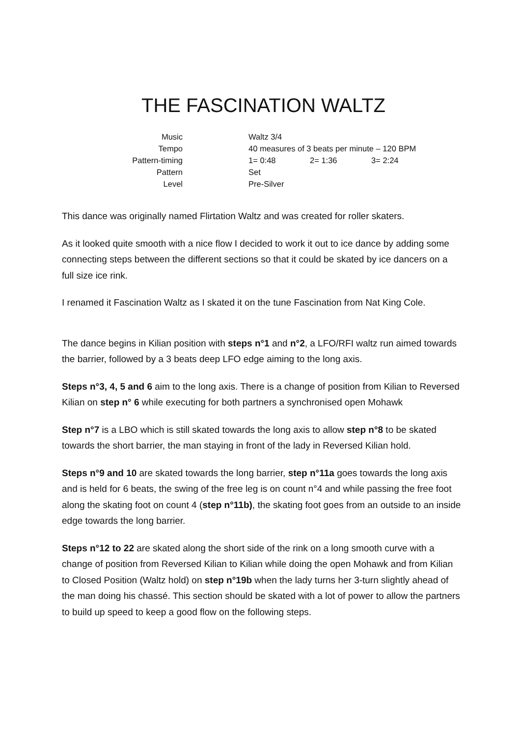THE FASCINATION WALTZ
| Music | Waltz 3/4 | | |
| Tempo | 40 measures of 3 beats per minute – 120 BPM | | |
| Pattern-timing | 1= 0:48 | 2= 1:36 | 3= 2:24 |
| Pattern | Set | | |
| Level | Pre-Silver | | |
This dance was originally named Flirtation Waltz and was created for roller skaters.
As it looked quite smooth with a nice flow I decided to work it out to ice dance by adding some connecting steps between the different sections so that it could be skated by ice dancers on a full size ice rink.
I renamed it Fascination Waltz as I skated it on the tune Fascination from Nat King Cole.
The dance begins in Kilian position with steps n°1 and n°2, a LFO/RFI waltz run aimed towards the barrier, followed by a 3 beats deep LFO edge aiming to the long axis.
Steps n°3, 4, 5 and 6 aim to the long axis. There is a change of position from Kilian to Reversed Kilian on step n° 6 while executing for both partners a synchronised open Mohawk
Step n°7 is a LBO which is still skated towards the long axis to allow step n°8 to be skated towards the short barrier, the man staying in front of the lady in Reversed Kilian hold.
Steps n°9 and 10 are skated towards the long barrier, step n°11a goes towards the long axis and is held for 6 beats, the swing of the free leg is on count n°4 and while passing the free foot along the skating foot on count 4 (step n°11b), the skating foot goes from an outside to an inside edge towards the long barrier.
Steps n°12 to 22 are skated along the short side of the rink on a long smooth curve with a change of position from Reversed Kilian to Kilian while doing the open Mohawk and from Kilian to Closed Position (Waltz hold) on step n°19b when the lady turns her 3-turn slightly ahead of the man doing his chassé. This section should be skated with a lot of power to allow the partners to build up speed to keep a good flow on the following steps.